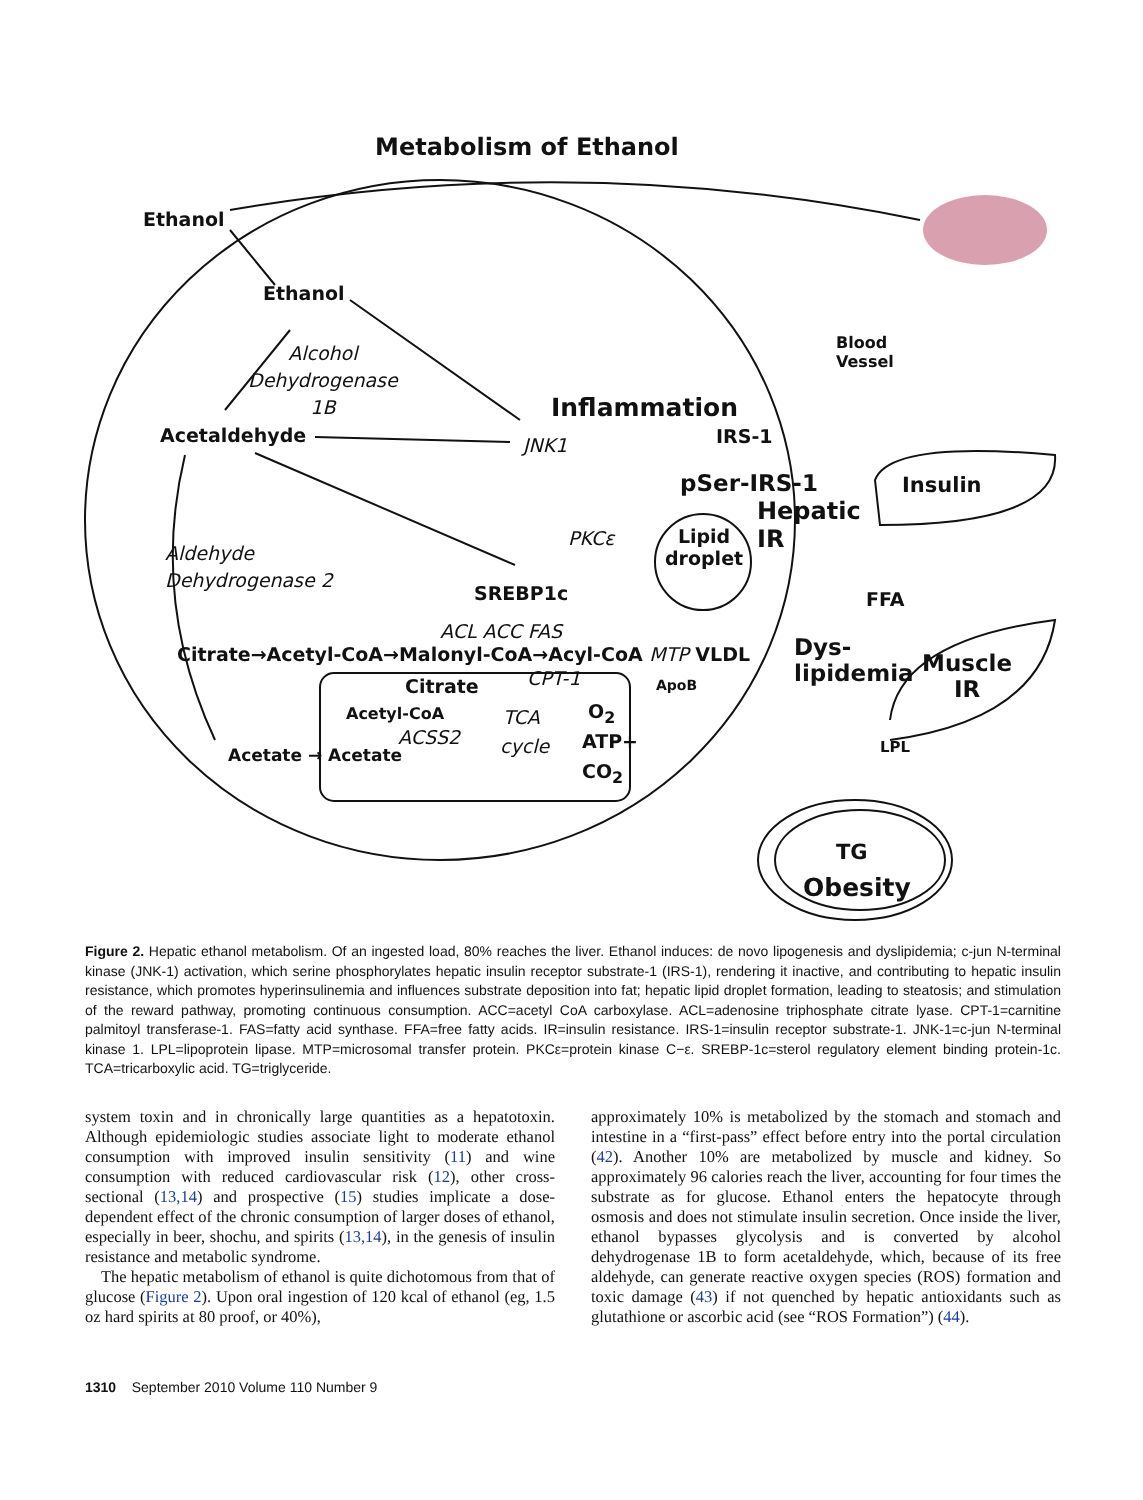Metabolism of Ethanol
Ethanol
Ethanol
Alcohol
Dehydrogenase
1B
Blood
Vessel
Inflammation
Acetaldehyde JNK1 IRS-1
pSer-IRS-1 Insulin
Hepatic
IR
PKCε
Lipid
droplet
Aldehyde
Dehydrogenase 2
SREBP1c FFA
ACL ACC FAS
Dys-
lipidemia
Muscle
IR
Citrate→Acetyl-CoA→Malonyl-CoA→Acyl-CoA MTP VLDL
CPT-1
Citrate ApoB
Acetyl-CoA TCA O<sub>2</sub>
ACSS2 ATP+
cycle LPL
Acetate → Acetate
CO<sub>2</sub>
TG
Obesity
Figure 2. Hepatic ethanol metabolism. Of an ingested load, 80% reaches the liver. Ethanol induces: de novo lipogenesis and dyslipidemia; c-jun N-terminal kinase (JNK-1) activation, which serine phosphorylates hepatic insulin receptor substrate-1 (IRS-1), rendering it inactive, and contributing to hepatic insulin resistance, which promotes hyperinsulinemia and influences substrate deposition into fat; hepatic lipid droplet formation, leading to steatosis; and stimulation of the reward pathway, promoting continuous consumption. ACC=acetyl CoA carboxylase. ACL=adenosine triphosphate citrate lyase. CPT-1=carnitine palmitoyl transferase-1. FAS=fatty acid synthase. FFA=free fatty acids. IR=insulin resistance. IRS-1=insulin receptor substrate-1. JNK-1=c-jun N-terminal kinase 1. LPL=lipoprotein lipase. MTP=microsomal transfer protein. PKCε=protein kinase C−ε. SREBP-1c=sterol regulatory element binding protein-1c. TCA=tricarboxylic acid. TG=triglyceride.
system toxin and in chronically large quantities as a hepatotoxin. Although epidemiologic studies associate light to moderate ethanol consumption with improved insulin sensitivity (11) and wine consumption with reduced cardiovascular risk (12), other cross-sectional (13,14) and prospective (15) studies implicate a dose-dependent effect of the chronic consumption of larger doses of ethanol, especially in beer, shochu, and spirits (13,14), in the genesis of insulin resistance and metabolic syndrome.
The hepatic metabolism of ethanol is quite dichotomous from that of glucose (Figure 2). Upon oral ingestion of 120 kcal of ethanol (eg, 1.5 oz hard spirits at 80 proof, or 40%),
approximately 10% is metabolized by the stomach and stomach and intestine in a “first-pass” effect before entry into the portal circulation (42). Another 10% are metabolized by muscle and kidney. So approximately 96 calories reach the liver, accounting for four times the substrate as for glucose. Ethanol enters the hepatocyte through osmosis and does not stimulate insulin secretion. Once inside the liver, ethanol bypasses glycolysis and is converted by alcohol dehydrogenase 1B to form acetaldehyde, which, because of its free aldehyde, can generate reactive oxygen species (ROS) formation and toxic damage (43) if not quenched by hepatic antioxidants such as glutathione or ascorbic acid (see “ROS Formation”) (44).
1310 September 2010 Volume 110 Number 9